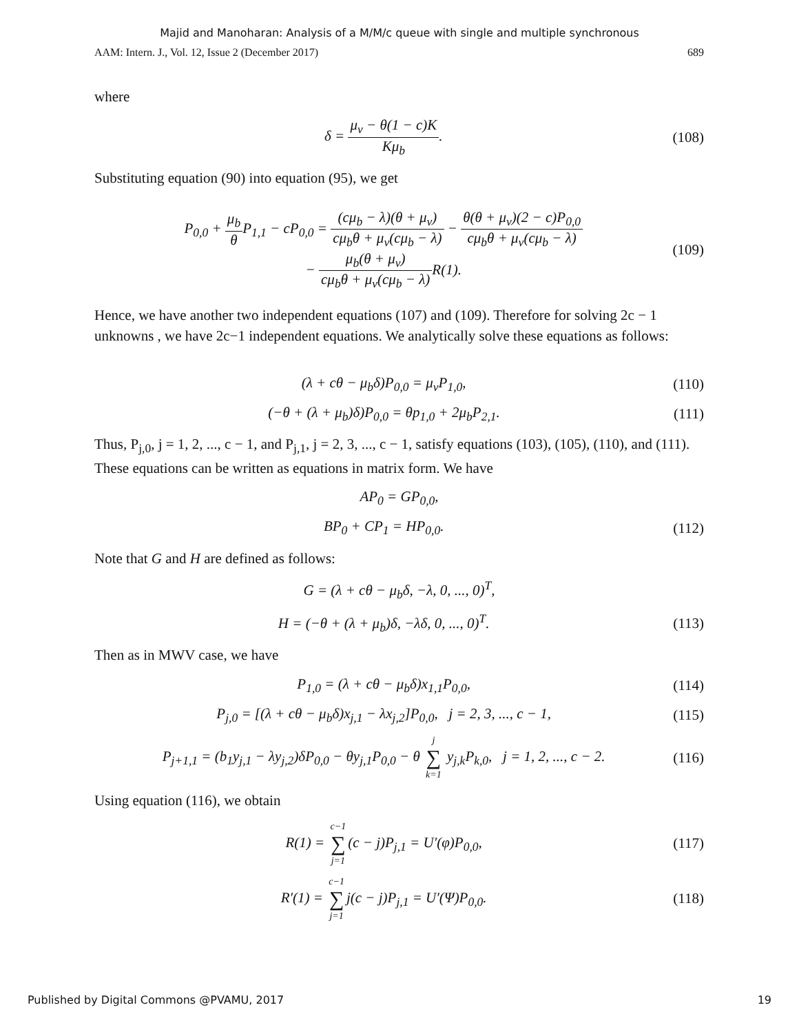Majid and Manoharan: Analysis of a M/M/c queue with single and multiple synchronous
AAM: Intern. J., Vol. 12, Issue 2 (December 2017) 689
where
δ = μ<sub>v</sub> − θ(1 − c)K Kμ<sub>b</sub>. (108)
Substituting equation (90) into equation (95), we get
P<sub>0,0</sub> + μ<sub>b</sub> θ P<sub>1,1</sub> − cP<sub>0,0</sub> = (cμ<sub>b</sub> − λ)(θ + μ<sub>v</sub>) cμ<sub>b</sub>θ + μ<sub>v</sub>(cμ<sub>b</sub> − λ) − θ(θ + μ<sub>v</sub>)(2 − c)P<sub>0,0</sub> cμ<sub>b</sub>θ + μ<sub>v</sub>(cμ<sub>b</sub> − λ)
− μ<sub>b</sub>(θ + μ<sub>v</sub>) cμ<sub>b</sub>θ + μ<sub>v</sub>(cμ<sub>b</sub> − λ) R(1).
(109)
Hence, we have another two independent equations (107) and (109). Therefore for solving 2c − 1 unknowns , we have 2c−1 independent equations. We analytically solve these equations as follows:
(λ + cθ − μ<sub>b</sub>δ)P<sub>0,0</sub> = μ<sub>v</sub>P<sub>1,0</sub>, (110)
(−θ + (λ + μ<sub>b</sub>)δ)P<sub>0,0</sub> = θp<sub>1,0</sub> + 2μ<sub>b</sub>P<sub>2,1</sub>.
(111)
Thus, P<sub>j,0</sub>, j = 1, 2, ..., c − 1, and P<sub>j,1</sub>, j = 2, 3, ..., c − 1, satisfy equations (103), (105), (110), and (111). These equations can be written as equations in matrix form. We have
AP<sub>0</sub> = GP<sub>0,0</sub>,
BP<sub>0</sub> + CP<sub>1</sub> = HP<sub>0,0</sub>. (112)
Note that G and H are defined as follows:
G = (λ + cθ − μ<sub>b</sub>δ, −λ, 0, ..., 0)<sup>T</sup>,
H = (−θ + (λ + μ<sub>b</sub>)δ, −λδ, 0, ..., 0)<sup>T</sup>.
(113)
Then as in MWV case, we have
P<sub>1,0</sub> = (λ + cθ − μ<sub>b</sub>δ)x<sub>1,1</sub>P<sub>0,0</sub>, (114)
P<sub>j,0</sub> = [(λ + cθ − μ<sub>b</sub>δ)x<sub>j,1</sub> − λx<sub>j,2</sub>]P<sub>0,0</sub>, j = 2, 3, ..., c − 1,
(115)
P<sub>j+1,1</sub> = (b<sub>1</sub>y<sub>j,1</sub> − λy<sub>j,2</sub>)δP<sub>0,0</sub> − θy<sub>j,1</sub>P<sub>0,0</sub> − θ j ∑ k=1 y<sub>j,k</sub>P<sub>k,0</sub>, j = 1, 2, ..., c − 2.
(116)
Using equation (116), we obtain
R(1) = c−1 ∑ j=1(c − j)P<sub>j,1</sub> = U′(φ)P<sub>0,0</sub>,
(117)
R′(1) = c−1 ∑ j=1j(c − j)P<sub>j,1</sub> = U′(Ψ)P<sub>0,0</sub>.
(118)
Published by Digital Commons @PVAMU, 2017 19